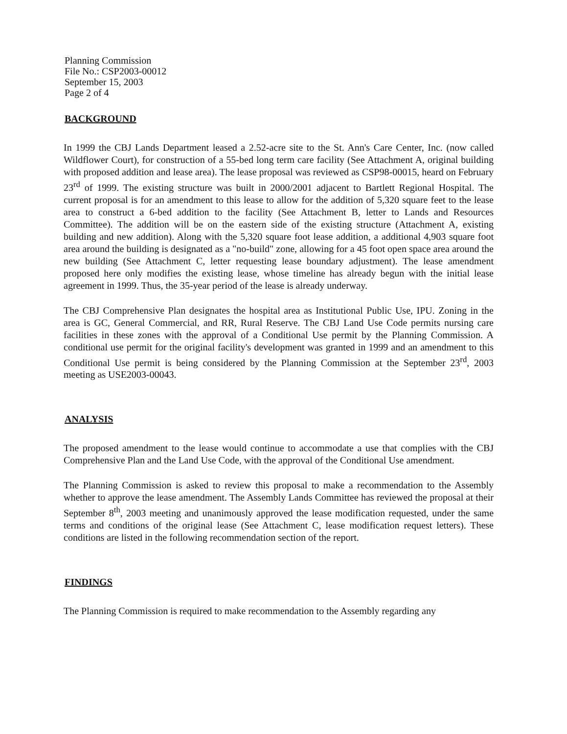Planning Commission
File No.: CSP2003-00012
September 15, 2003
Page 2 of 4
BACKGROUND
In 1999 the CBJ Lands Department leased a 2.52-acre site to the St. Ann's Care Center, Inc. (now called Wildflower Court), for construction of a 55-bed long term care facility (See Attachment A, original building with proposed addition and lease area). The lease proposal was reviewed as CSP98-00015, heard on February 23<sup>rd</sup> of 1999. The existing structure was built in 2000/2001 adjacent to Bartlett Regional Hospital. The current proposal is for an amendment to this lease to allow for the addition of 5,320 square feet to the lease area to construct a 6-bed addition to the facility (See Attachment B, letter to Lands and Resources Committee). The addition will be on the eastern side of the existing structure (Attachment A, existing building and new addition). Along with the 5,320 square foot lease addition, a additional 4,903 square foot area around the building is designated as a "no-build" zone, allowing for a 45 foot open space area around the new building (See Attachment C, letter requesting lease boundary adjustment). The lease amendment proposed here only modifies the existing lease, whose timeline has already begun with the initial lease agreement in 1999. Thus, the 35-year period of the lease is already underway.
The CBJ Comprehensive Plan designates the hospital area as Institutional Public Use, IPU. Zoning in the area is GC, General Commercial, and RR, Rural Reserve. The CBJ Land Use Code permits nursing care facilities in these zones with the approval of a Conditional Use permit by the Planning Commission. A conditional use permit for the original facility's development was granted in 1999 and an amendment to this Conditional Use permit is being considered by the Planning Commission at the September 23<sup>rd</sup>, 2003 meeting as USE2003-00043.
ANALYSIS
The proposed amendment to the lease would continue to accommodate a use that complies with the CBJ Comprehensive Plan and the Land Use Code, with the approval of the Conditional Use amendment.
The Planning Commission is asked to review this proposal to make a recommendation to the Assembly whether to approve the lease amendment. The Assembly Lands Committee has reviewed the proposal at their September 8<sup>th</sup>, 2003 meeting and unanimously approved the lease modification requested, under the same terms and conditions of the original lease (See Attachment C, lease modification request letters). These conditions are listed in the following recommendation section of the report.
FINDINGS
The Planning Commission is required to make recommendation to the Assembly regarding any